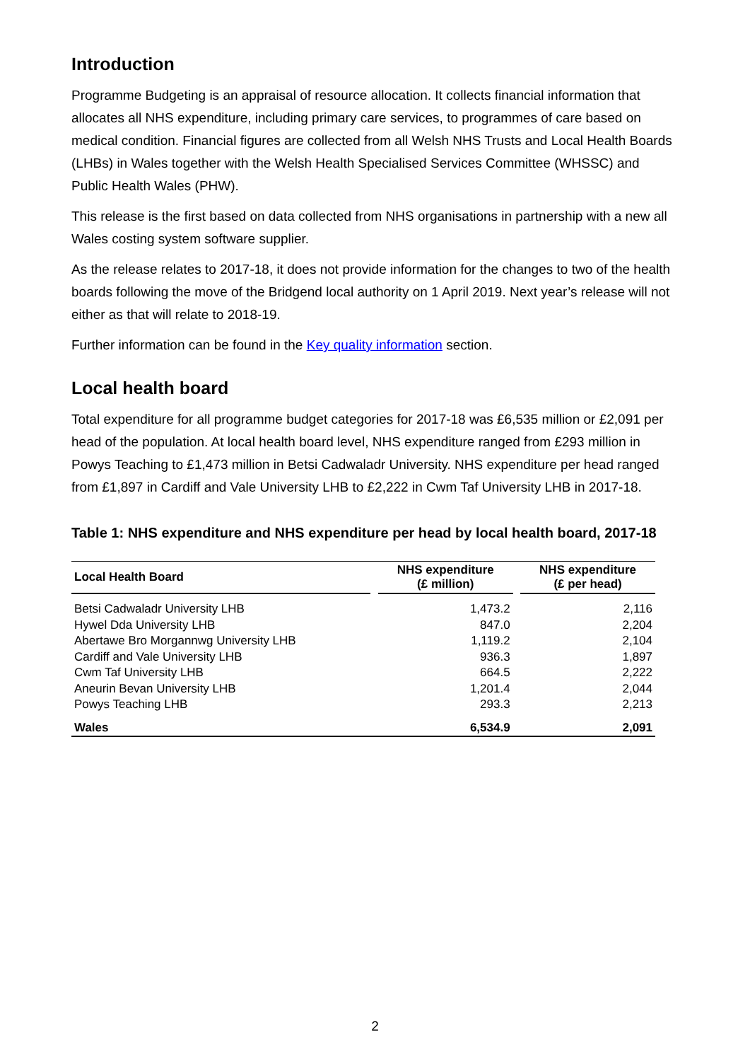Introduction
Programme Budgeting is an appraisal of resource allocation. It collects financial information that allocates all NHS expenditure, including primary care services, to programmes of care based on medical condition. Financial figures are collected from all Welsh NHS Trusts and Local Health Boards (LHBs) in Wales together with the Welsh Health Specialised Services Committee (WHSSC) and Public Health Wales (PHW).
This release is the first based on data collected from NHS organisations in partnership with a new all Wales costing system software supplier.
As the release relates to 2017-18, it does not provide information for the changes to two of the health boards following the move of the Bridgend local authority on 1 April 2019. Next year’s release will not either as that will relate to 2018-19.
Further information can be found in the Key quality information section.
Local health board
Total expenditure for all programme budget categories for 2017-18 was £6,535 million or £2,091 per head of the population. At local health board level, NHS expenditure ranged from £293 million in Powys Teaching to £1,473 million in Betsi Cadwaladr University. NHS expenditure per head ranged from £1,897 in Cardiff and Vale University LHB to £2,222 in Cwm Taf University LHB in 2017-18.
Table 1: NHS expenditure and NHS expenditure per head by local health board, 2017-18
| Local Health Board | | NHS expenditure (£ million) | | NHS expenditure (£ per head) |
| --- | --- | --- | --- | --- |
| Betsi Cadwaladr University LHB | | 1,473.2 | | 2,116 |
| Hywel Dda University LHB | | 847.0 | | 2,204 |
| Abertawe Bro Morgannwg University LHB | | 1,119.2 | | 2,104 |
| Cardiff and Vale University LHB | | 936.3 | | 1,897 |
| Cwm Taf University LHB | | 664.5 | | 2,222 |
| Aneurin Bevan University LHB | | 1,201.4 | | 2,044 |
| Powys Teaching LHB | | 293.3 | | 2,213 |
| Wales | | 6,534.9 | | 2,091 |
2